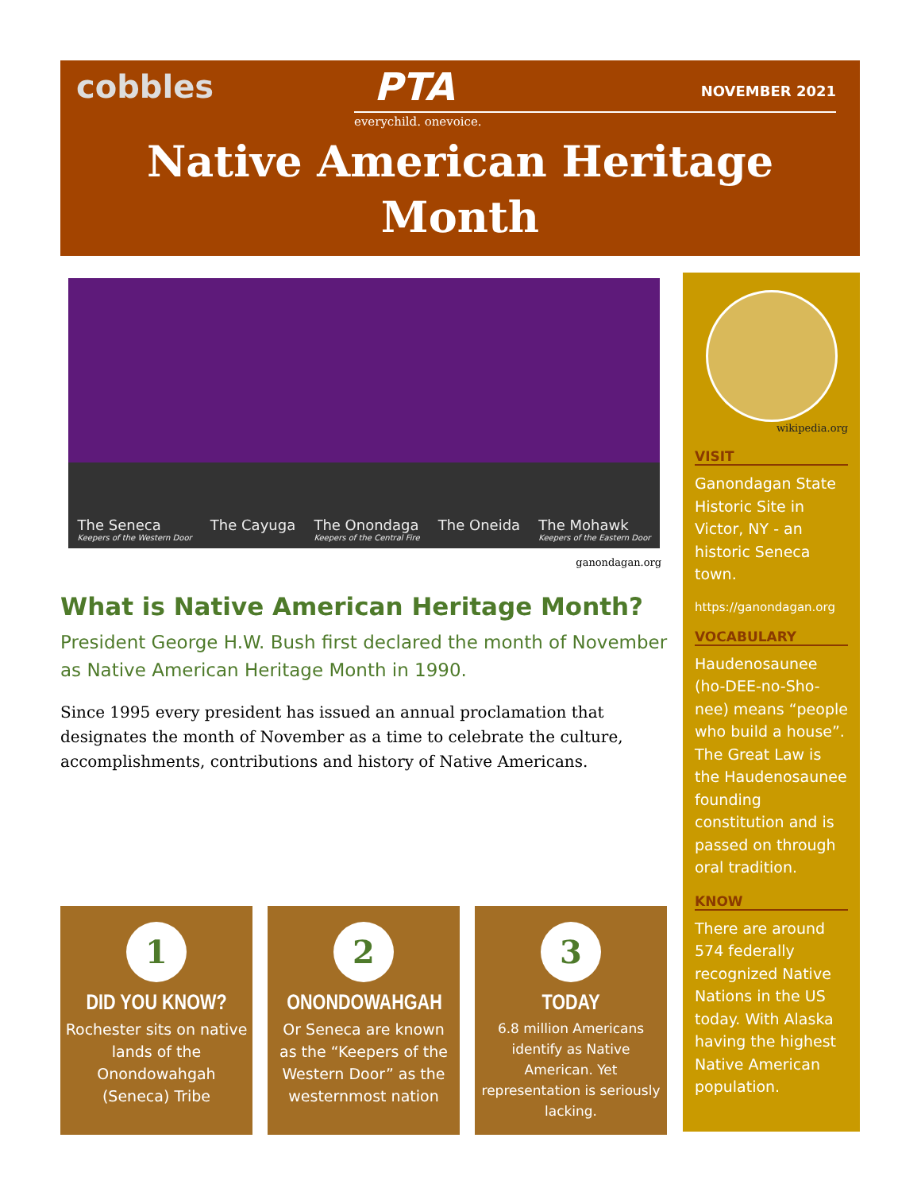cobbles PTA
everychild. onevoice.
NOVEMBER 2021
Native American Heritage
Month
The Seneca
Keepers of the Western Door The Cayuga The Onondaga
Keepers of the Central Fire The Oneida The Mohawk
Keepers of the Eastern Door
ganondagan.org
What is Native American Heritage Month?
President George H.W. Bush first declared the month of November as Native American Heritage Month in 1990.
Since 1995 every president has issued an annual proclamation that designates the month of November as a time to celebrate the culture, accomplishments, contributions and history of Native Americans.
1
DID YOU KNOW?
Rochester sits on native lands of the Onondowahgah (Seneca) Tribe
2
ONONDOWAHGAH
Or Seneca are known as the “Keepers of the Western Door” as the westernmost nation
3
TODAY
6.8 million Americans identify as Native American. Yet representation is seriously lacking.
wikipedia.org
VISIT
Ganondagan State Historic Site in Victor, NY - an historic Seneca town.
https://ganondagan.org
VOCABULARY
Haudenosaunee (ho-DEE-no-Sho-nee) means “people who build a house”. The Great Law is the Haudenosaunee founding constitution and is passed on through oral tradition.
KNOW
There are around 574 federally recognized Native Nations in the US today. With Alaska having the highest Native American population.